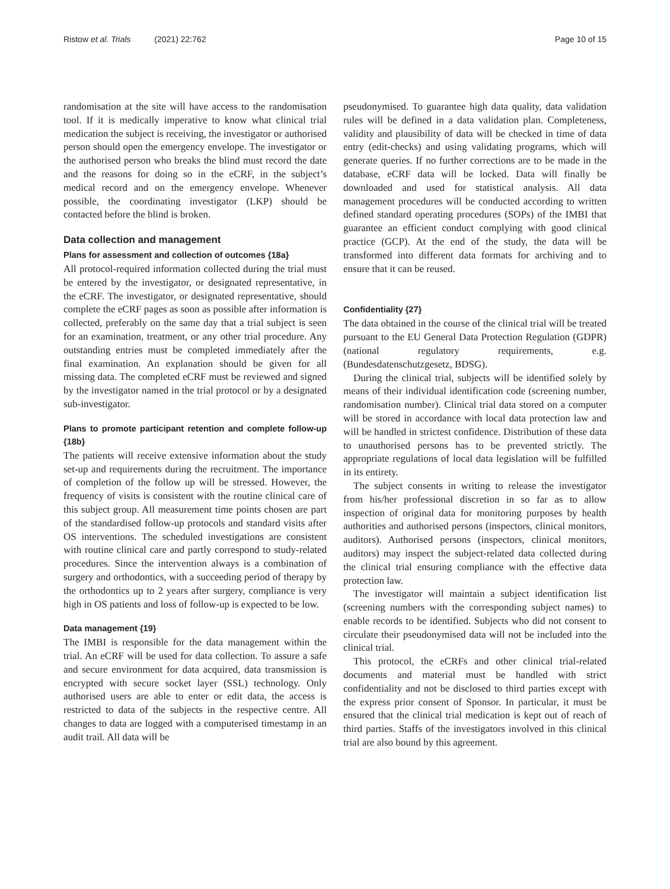Ristow et al. Trials (2021) 22:762
Page 10 of 15
randomisation at the site will have access to the randomisation tool. If it is medically imperative to know what clinical trial medication the subject is receiving, the investigator or authorised person should open the emergency envelope. The investigator or the authorised person who breaks the blind must record the date and the reasons for doing so in the eCRF, in the subject’s medical record and on the emergency envelope. Whenever possible, the coordinating investigator (LKP) should be contacted before the blind is broken.
Data collection and management
Plans for assessment and collection of outcomes {18a}
All protocol-required information collected during the trial must be entered by the investigator, or designated representative, in the eCRF. The investigator, or designated representative, should complete the eCRF pages as soon as possible after information is collected, preferably on the same day that a trial subject is seen for an examination, treatment, or any other trial procedure. Any outstanding entries must be completed immediately after the final examination. An explanation should be given for all missing data. The completed eCRF must be reviewed and signed by the investigator named in the trial protocol or by a designated sub-investigator.
Plans to promote participant retention and complete follow-up {18b}
The patients will receive extensive information about the study set-up and requirements during the recruitment. The importance of completion of the follow up will be stressed. However, the frequency of visits is consistent with the routine clinical care of this subject group. All measurement time points chosen are part of the standardised follow-up protocols and standard visits after OS interventions. The scheduled investigations are consistent with routine clinical care and partly correspond to study-related procedures. Since the intervention always is a combination of surgery and orthodontics, with a succeeding period of therapy by the orthodontics up to 2 years after surgery, compliance is very high in OS patients and loss of follow-up is expected to be low.
Data management {19}
The IMBI is responsible for the data management within the trial. An eCRF will be used for data collection. To assure a safe and secure environment for data acquired, data transmission is encrypted with secure socket layer (SSL) technology. Only authorised users are able to enter or edit data, the access is restricted to data of the subjects in the respective centre. All changes to data are logged with a computerised timestamp in an audit trail. All data will be
pseudonymised. To guarantee high data quality, data validation rules will be defined in a data validation plan. Completeness, validity and plausibility of data will be checked in time of data entry (edit-checks) and using validating programs, which will generate queries. If no further corrections are to be made in the database, eCRF data will be locked. Data will finally be downloaded and used for statistical analysis. All data management procedures will be conducted according to written defined standard operating procedures (SOPs) of the IMBI that guarantee an efficient conduct complying with good clinical practice (GCP). At the end of the study, the data will be transformed into different data formats for archiving and to ensure that it can be reused.
Confidentiality {27}
The data obtained in the course of the clinical trial will be treated pursuant to the EU General Data Protection Regulation (GDPR) (national regulatory requirements, e.g. (Bundesdatenschutzgesetz, BDSG).
During the clinical trial, subjects will be identified solely by means of their individual identification code (screening number, randomisation number). Clinical trial data stored on a computer will be stored in accordance with local data protection law and will be handled in strictest confidence. Distribution of these data to unauthorised persons has to be prevented strictly. The appropriate regulations of local data legislation will be fulfilled in its entirety.
The subject consents in writing to release the investigator from his/her professional discretion in so far as to allow inspection of original data for monitoring purposes by health authorities and authorised persons (inspectors, clinical monitors, auditors). Authorised persons (inspectors, clinical monitors, auditors) may inspect the subject-related data collected during the clinical trial ensuring compliance with the effective data protection law.
The investigator will maintain a subject identification list (screening numbers with the corresponding subject names) to enable records to be identified. Subjects who did not consent to circulate their pseudonymised data will not be included into the clinical trial.
This protocol, the eCRFs and other clinical trial-related documents and material must be handled with strict confidentiality and not be disclosed to third parties except with the express prior consent of Sponsor. In particular, it must be ensured that the clinical trial medication is kept out of reach of third parties. Staffs of the investigators involved in this clinical trial are also bound by this agreement.